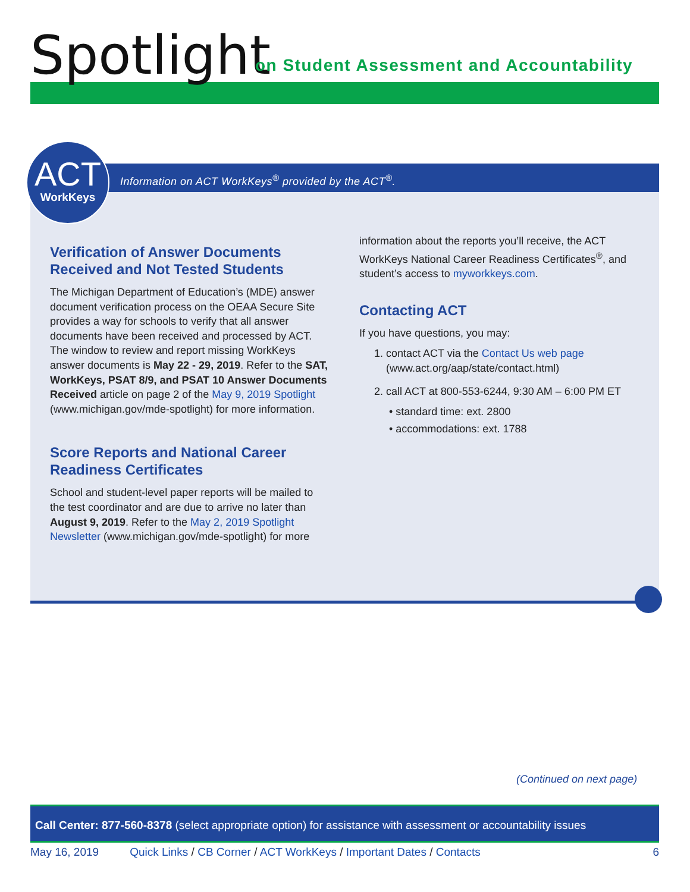Spotlight
on Student Assessment and Accountability
Information on ACT WorkKeys<sup>®</sup> provided by the ACT<sup>®</sup>.
Verification of Answer Documents Received and Not Tested Students
The Michigan Department of Education’s (MDE) answer document verification process on the OEAA Secure Site provides a way for schools to verify that all answer documents have been received and processed by ACT. The window to review and report missing WorkKeys answer documents is May 22 - 29, 2019. Refer to the SAT, WorkKeys, PSAT 8/9, and PSAT 10 Answer Documents Received article on page 2 of the May 9, 2019 Spotlight (www.michigan.gov/mde-spotlight) for more information.
Score Reports and National Career Readiness Certificates
School and student-level paper reports will be mailed to the test coordinator and are due to arrive no later than August 9, 2019. Refer to the May 2, 2019 Spotlight Newsletter (www.michigan.gov/mde-spotlight) for more
information about the reports you’ll receive, the ACT WorkKeys National Career Readiness Certificates<sup>®</sup>, and student’s access to myworkkeys.com.
Contacting ACT
If you have questions, you may:
1. contact ACT via the Contact Us web page
(www.act.org/aap/state/contact.html)
2. call ACT at 800-553-6244, 9:30 AM – 6:00 PM ET
• standard time: ext. 2800
• accommodations: ext. 1788
ACT
WorkKeys
(Continued on next page)
Call Center: 877-560-8378 (select appropriate option) for assistance with assessment or accountability issues
May 16, 2019 Quick Links / CB Corner / ACT WorkKeys / Important Dates / Contacts 6